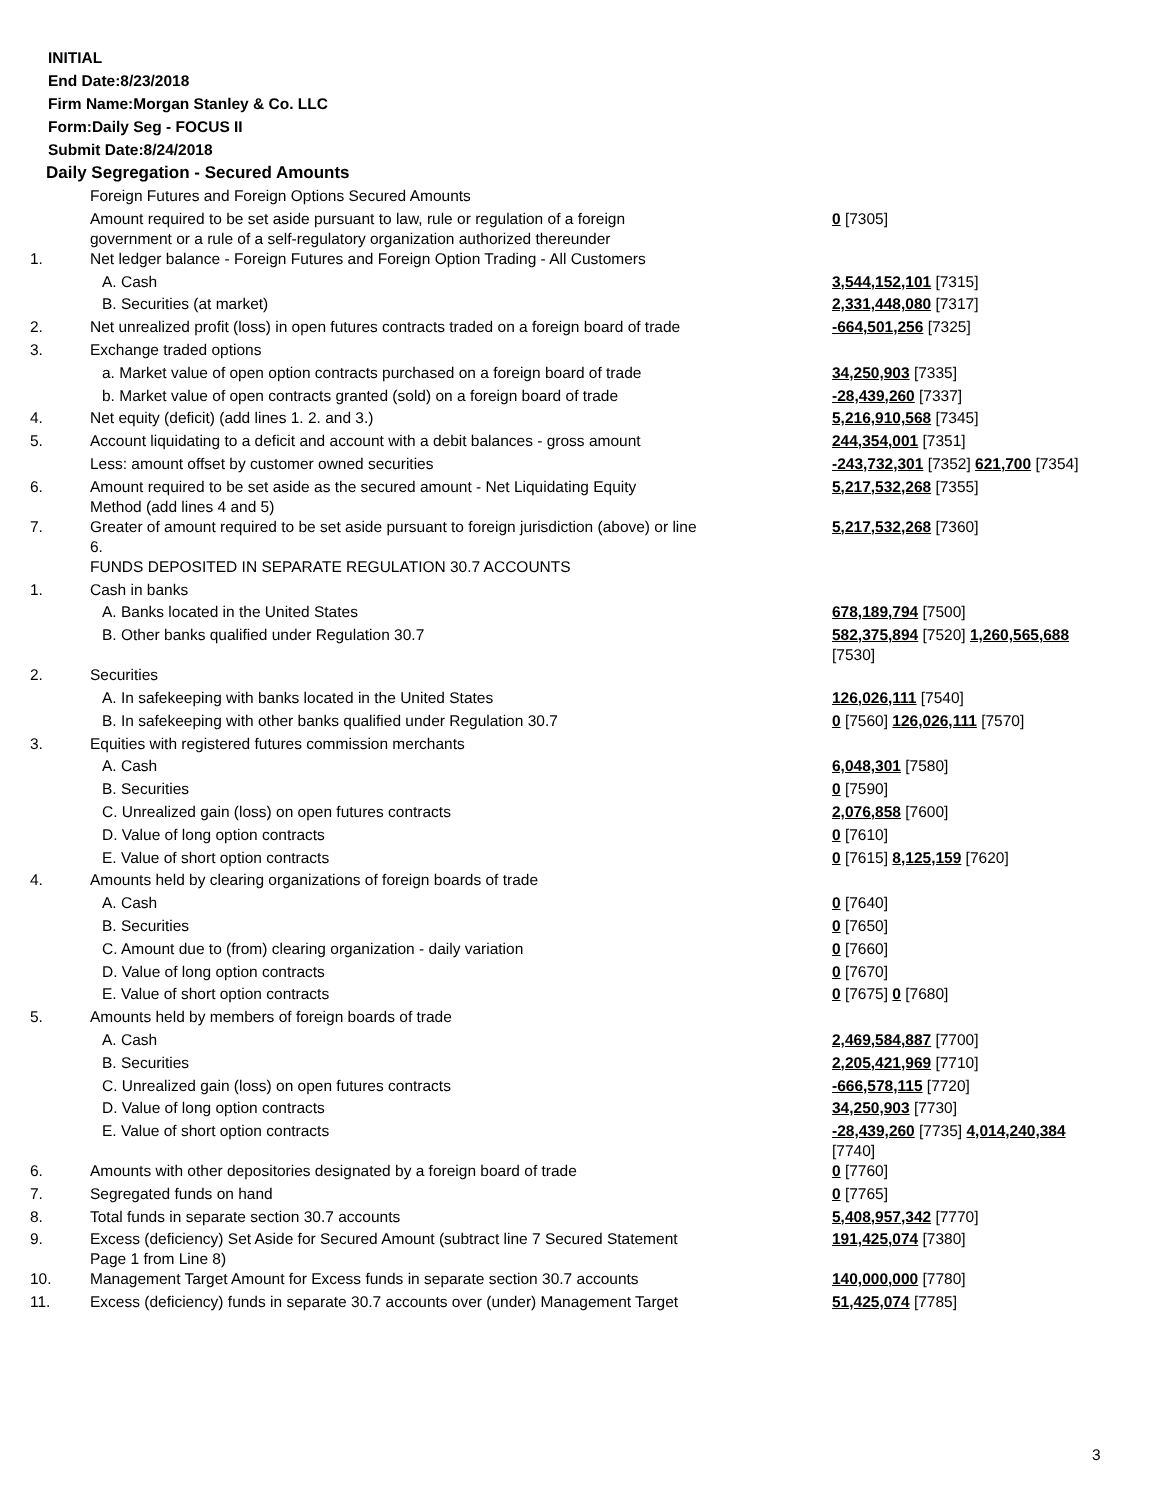INITIAL
End Date:8/23/2018
Firm Name:Morgan Stanley & Co. LLC
Form:Daily Seg - FOCUS II
Submit Date:8/24/2018
Daily Segregation - Secured Amounts
| | Foreign Futures and Foreign Options Secured Amounts | |
| | Amount required to be set aside pursuant to law, rule or regulation of a foreign government or a rule of a self-regulatory organization authorized thereunder | 0 [7305] |
| 1. | Net ledger balance - Foreign Futures and Foreign Option Trading - All Customers | |
| | A. Cash | 3,544,152,101 [7315] |
| | B. Securities (at market) | 2,331,448,080 [7317] |
| 2. | Net unrealized profit (loss) in open futures contracts traded on a foreign board of trade | -664,501,256 [7325] |
| 3. | Exchange traded options | |
| | a. Market value of open option contracts purchased on a foreign board of trade | 34,250,903 [7335] |
| | b. Market value of open contracts granted (sold) on a foreign board of trade | -28,439,260 [7337] |
| 4. | Net equity (deficit) (add lines 1. 2. and 3.) | 5,216,910,568 [7345] |
| 5. | Account liquidating to a deficit and account with a debit balances - gross amount | 244,354,001 [7351] |
| | Less: amount offset by customer owned securities | -243,732,301 [7352] 621,700 [7354] |
| 6. | Amount required to be set aside as the secured amount - Net Liquidating Equity Method (add lines 4 and 5) | 5,217,532,268 [7355] |
| 7. | Greater of amount required to be set aside pursuant to foreign jurisdiction (above) or line 6. | 5,217,532,268 [7360] |
| | FUNDS DEPOSITED IN SEPARATE REGULATION 30.7 ACCOUNTS | |
| 1. | Cash in banks | |
| | A. Banks located in the United States | 678,189,794 [7500] |
| | B. Other banks qualified under Regulation 30.7 | 582,375,894 [7520] 1,260,565,688 [7530] |
| 2. | Securities | |
| | A. In safekeeping with banks located in the United States | 126,026,111 [7540] |
| | B. In safekeeping with other banks qualified under Regulation 30.7 | 0 [7560] 126,026,111 [7570] |
| 3. | Equities with registered futures commission merchants | |
| | A. Cash | 6,048,301 [7580] |
| | B. Securities | 0 [7590] |
| | C. Unrealized gain (loss) on open futures contracts | 2,076,858 [7600] |
| | D. Value of long option contracts | 0 [7610] |
| | E. Value of short option contracts | 0 [7615] 8,125,159 [7620] |
| 4. | Amounts held by clearing organizations of foreign boards of trade | |
| | A. Cash | 0 [7640] |
| | B. Securities | 0 [7650] |
| | C. Amount due to (from) clearing organization - daily variation | 0 [7660] |
| | D. Value of long option contracts | 0 [7670] |
| | E. Value of short option contracts | 0 [7675] 0 [7680] |
| 5. | Amounts held by members of foreign boards of trade | |
| | A. Cash | 2,469,584,887 [7700] |
| | B. Securities | 2,205,421,969 [7710] |
| | C. Unrealized gain (loss) on open futures contracts | -666,578,115 [7720] |
| | D. Value of long option contracts | 34,250,903 [7730] |
| | E. Value of short option contracts | -28,439,260 [7735] 4,014,240,384 [7740] |
| 6. | Amounts with other depositories designated by a foreign board of trade | 0 [7760] |
| 7. | Segregated funds on hand | 0 [7765] |
| 8. | Total funds in separate section 30.7 accounts | 5,408,957,342 [7770] |
| 9. | Excess (deficiency) Set Aside for Secured Amount (subtract line 7 Secured Statement Page 1 from Line 8) | 191,425,074 [7380] |
| 10. | Management Target Amount for Excess funds in separate section 30.7 accounts | 140,000,000 [7780] |
| 11. | Excess (deficiency) funds in separate 30.7 accounts over (under) Management Target | 51,425,074 [7785] |
3